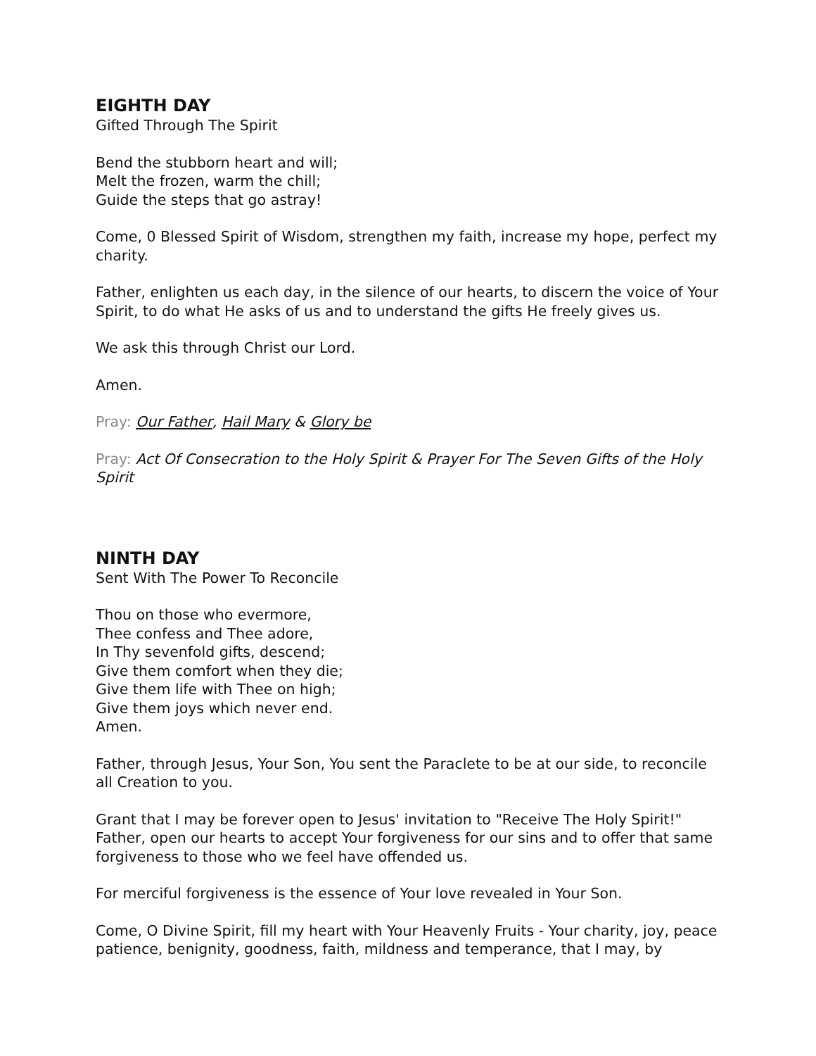EIGHTH DAY
Gifted Through The Spirit
Bend the stubborn heart and will;
Melt the frozen, warm the chill;
Guide the steps that go astray!
Come, 0 Blessed Spirit of Wisdom, strengthen my faith, increase my hope, perfect my charity.
Father, enlighten us each day, in the silence of our hearts, to discern the voice of Your Spirit, to do what He asks of us and to understand the gifts He freely gives us.
We ask this through Christ our Lord.
Amen.
Pray: Our Father, Hail Mary & Glory be
Pray: Act Of Consecration to the Holy Spirit & Prayer For The Seven Gifts of the Holy Spirit
NINTH DAY
Sent With The Power To Reconcile
Thou on those who evermore,
Thee confess and Thee adore,
In Thy sevenfold gifts, descend;
Give them comfort when they die;
Give them life with Thee on high;
Give them joys which never end.
Amen.
Father, through Jesus, Your Son, You sent the Paraclete to be at our side, to reconcile all Creation to you.
Grant that I may be forever open to Jesus' invitation to "Receive The Holy Spirit!" Father, open our hearts to accept Your forgiveness for our sins and to offer that same forgiveness to those who we feel have offended us.
For merciful forgiveness is the essence of Your love revealed in Your Son.
Come, O Divine Spirit, fill my heart with Your Heavenly Fruits - Your charity, joy, peace patience, benignity, goodness, faith, mildness and temperance, that I may, by